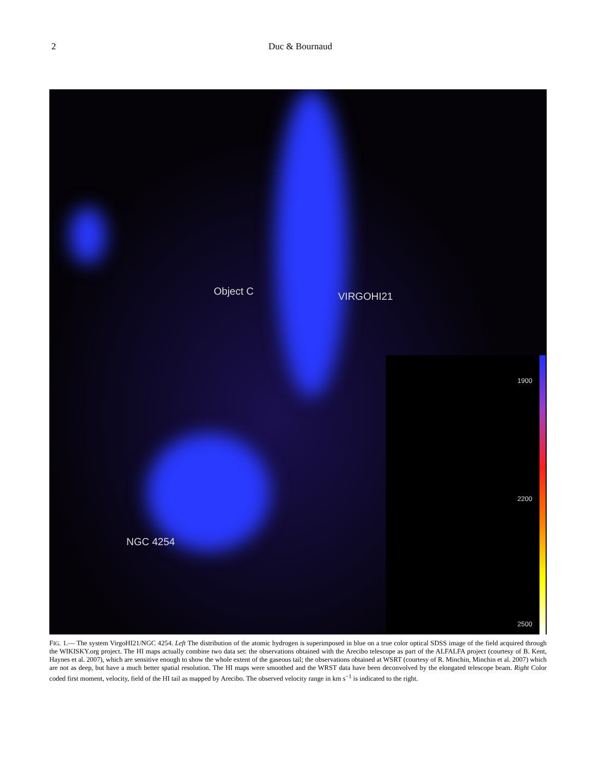2
Duc & Bournaud
Object C VIRGOHI21
NGC 4254
1900
2200
2500
FIG. 1.— The system VirgoHI21/NGC 4254. Left The distribution of the atomic hydrogen is superimposed in blue on a true color optical SDSS image of the field acquired through the WIKISKY.org project. The HI maps actually combine two data set: the observations obtained with the Arecibo telescope as part of the ALFALFA project (courtesy of B. Kent, Haynes et al. 2007), which are sensitive enough to show the whole extent of the gaseous tail; the observations obtained at WSRT (courtesy of R. Minchin, Minchin et al. 2007) which are not as deep, but have a much better spatial resolution. The HI maps were smoothed and the WRST data have been deconvolved by the elongated telescope beam. Right Color coded first moment, velocity, field of the HI tail as mapped by Arecibo. The observed velocity range in km s<sup>−1</sup> is indicated to the right.